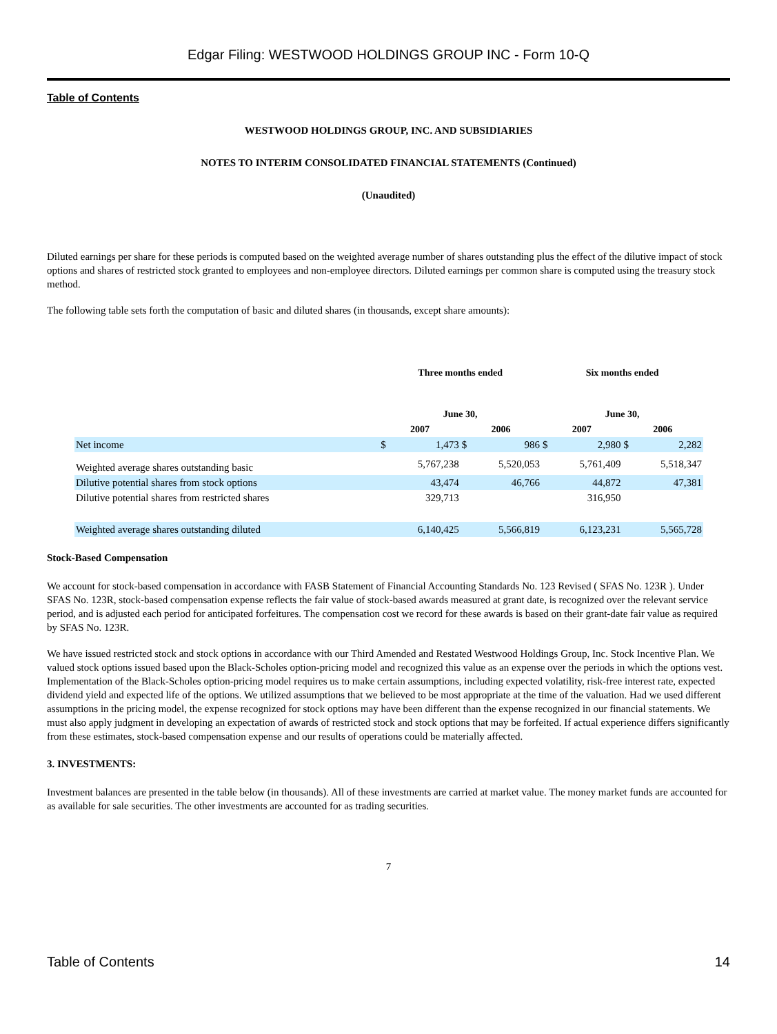Edgar Filing: WESTWOOD HOLDINGS GROUP INC - Form 10-Q
Table of Contents
WESTWOOD HOLDINGS GROUP, INC. AND SUBSIDIARIES
NOTES TO INTERIM CONSOLIDATED FINANCIAL STATEMENTS (Continued)
(Unaudited)
Diluted earnings per share for these periods is computed based on the weighted average number of shares outstanding plus the effect of the dilutive impact of stock options and shares of restricted stock granted to employees and non-employee directors. Diluted earnings per common share is computed using the treasury stock method.
The following table sets forth the computation of basic and diluted shares (in thousands, except share amounts):
| | Three months ended June 30, | | | | Six months ended June 30, | | | |
| --- | --- | --- | --- | --- | --- | --- | --- | --- |
| | 2007 | | 2006 | | 2007 | | 2006 | |
| Net income | $ | 1,473 | $ | 986 | $ | 2,980 | $ | 2,282 |
| Weighted average shares outstanding basic | | 5,767,238 | | 5,520,053 | | 5,761,409 | | 5,518,347 |
| Dilutive potential shares from stock options | | 43,474 | | 46,766 | | 44,872 | | 47,381 |
| Dilutive potential shares from restricted shares | | 329,713 | | | | 316,950 | | |
| Weighted average shares outstanding diluted | | 6,140,425 | | 5,566,819 | | 6,123,231 | | 5,565,728 |
Stock-Based Compensation
We account for stock-based compensation in accordance with FASB Statement of Financial Accounting Standards No. 123 Revised ( SFAS No. 123R ). Under SFAS No. 123R, stock-based compensation expense reflects the fair value of stock-based awards measured at grant date, is recognized over the relevant service period, and is adjusted each period for anticipated forfeitures. The compensation cost we record for these awards is based on their grant-date fair value as required by SFAS No. 123R.
We have issued restricted stock and stock options in accordance with our Third Amended and Restated Westwood Holdings Group, Inc. Stock Incentive Plan. We valued stock options issued based upon the Black-Scholes option-pricing model and recognized this value as an expense over the periods in which the options vest. Implementation of the Black-Scholes option-pricing model requires us to make certain assumptions, including expected volatility, risk-free interest rate, expected dividend yield and expected life of the options. We utilized assumptions that we believed to be most appropriate at the time of the valuation. Had we used different assumptions in the pricing model, the expense recognized for stock options may have been different than the expense recognized in our financial statements. We must also apply judgment in developing an expectation of awards of restricted stock and stock options that may be forfeited. If actual experience differs significantly from these estimates, stock-based compensation expense and our results of operations could be materially affected.
3. INVESTMENTS:
Investment balances are presented in the table below (in thousands). All of these investments are carried at market value. The money market funds are accounted for as available for sale securities. The other investments are accounted for as trading securities.
7
Table of Contents 14